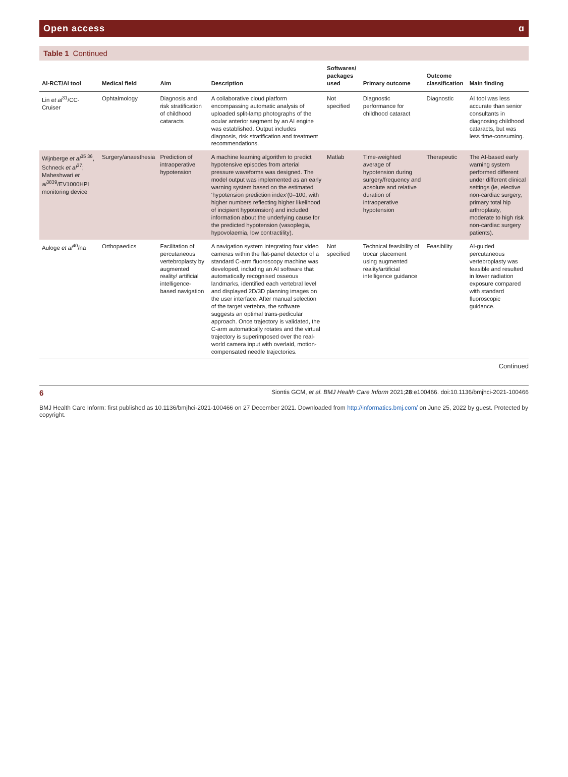Open access ɑ
Table 1 Continued
| AI-RCT/AI tool | Medical field | Aim | Description | Softwares/ packages used | Primary outcome | Outcome classification | Main finding |
| --- | --- | --- | --- | --- | --- | --- | --- |
| Lin et al<sup>31</sup>/CC-Cruiser | Ophtalmology | Diagnosis and risk stratification of childhood cataracts | A collaborative cloud platform encompassing automatic analysis of uploaded split-lamp photographs of the ocular anterior segment by an AI engine was established. Output includes diagnosis, risk stratification and treatment recommendations. | Not specified | Diagnostic performance for childhood cataract | Diagnostic | AI tool was less accurate than senior consultants in diagnosing childhood cataracts, but was less time-consuming. |
| Wijnberge et al<sup>35 36</sup>, Schneck et al<sup>37</sup>; Maheshwari et al<sup>3839</sup>/EV1000HPI monitoring device | Surgery/anaesthesia | Prediction of intraoperative hypotension | A machine learning algorithm to predict hypotensive episodes from arterial pressure waveforms was designed. The model output was implemented as an early warning system based on the estimated ‘hypotension prediction index’(0–100, with higher numbers reflecting higher likelihood of incipient hypotension) and included information about the underlying cause for the predicted hypotension (vasoplegia, hypovolaemia, low contractility). | Matlab | Time-weighted average of hypotension during surgery/frequency and absolute and relative duration of intraoperative hypotension | Therapeutic | The AI-based early warning system performed different under different clinical settings (ie, elective non-cardiac surgery, primary total hip arthroplasty, moderate to high risk non-cardiac surgery patients). |
| Auloge et al<sup>40</sup>/na | Orthopaedics | Facilitation of percutaneous vertebroplasty by augmented reality/ artificial intelligence-based navigation | A navigation system integrating four video cameras within the flat-panel detector of a standard C-arm fluoroscopy machine was developed, including an AI software that automatically recognised osseous landmarks, identified each vertebral level and displayed 2D/3D planning images on the user interface. After manual selection of the target vertebra, the software suggests an optimal trans-pedicular approach. Once trajectory is validated, the C-arm automatically rotates and the virtual trajectory is superimposed over the real-world camera input with overlaid, motion-compensated needle trajectories. | Not specified | Technical feasibility of trocar placement using augmented reality/artificial intelligence guidance | Feasibility | AI-guided percutaneous vertebroplasty was feasible and resulted in lower radiation exposure compared with standard fluoroscopic guidance. |
Continued
6 Siontis GCM, et al. BMJ Health Care Inform 2021;28:e100466. doi:10.1136/bmjhci-2021-100466
BMJ Health Care Inform: first published as 10.1136/bmjhci-2021-100466 on 27 December 2021. Downloaded from http://informatics.bmj.com/ on June 25, 2022 by guest. Protected by copyright.